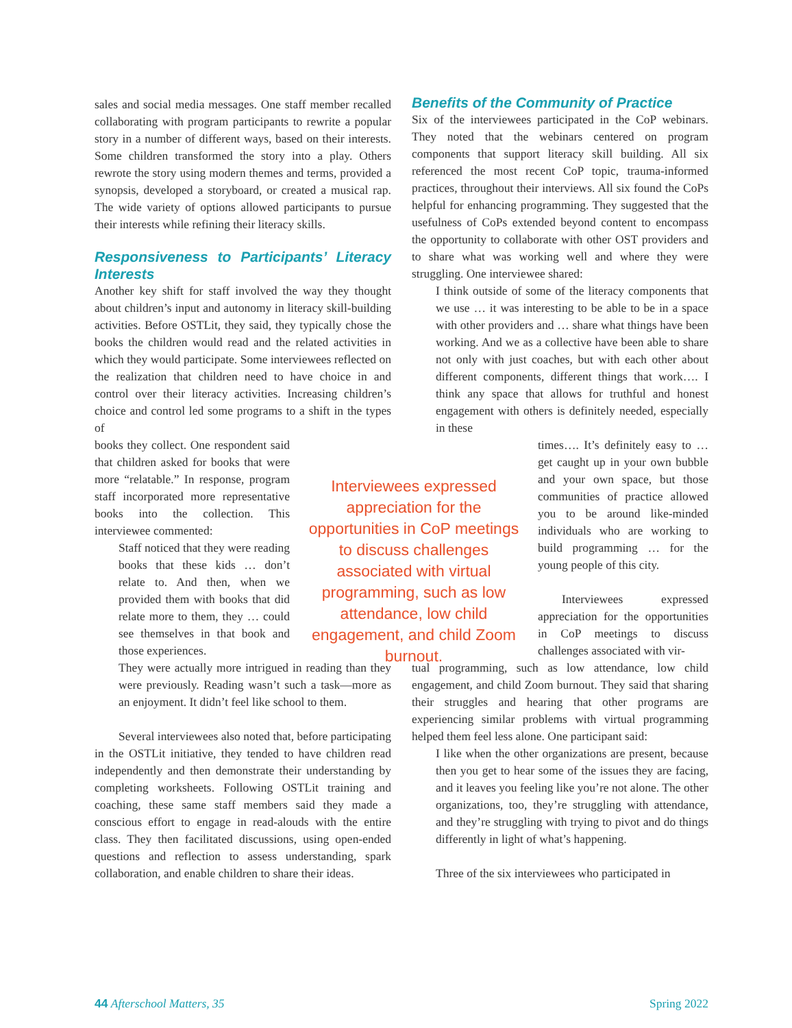sales and social media messages. One staff member recalled collaborating with program participants to rewrite a popular story in a number of different ways, based on their interests. Some children transformed the story into a play. Others rewrote the story using modern themes and terms, provided a synopsis, developed a storyboard, or created a musical rap. The wide variety of options allowed participants to pursue their interests while refining their literacy skills.
Responsiveness to Participants’ Literacy Interests
Another key shift for staff involved the way they thought about children’s input and autonomy in literacy skill-building activities. Before OSTLit, they said, they typically chose the books the children would read and the related activities in which they would participate. Some interviewees reflected on the realization that children need to have choice in and control over their literacy activities. Increasing children’s choice and control led some programs to a shift in the types of
books they collect. One respondent said that children asked for books that were more “relatable.” In response, program staff incorporated more representative books into the collection. This interviewee commented:
Staff noticed that they were reading books that these kids … don’t relate to. And then, when we provided them with books that did relate more to them, they … could see themselves in that book and those experiences.
They were actually more intrigued in reading than they were previously. Reading wasn’t such a task—more as an enjoyment. It didn’t feel like school to them.
Several interviewees also noted that, before participating in the OSTLit initiative, they tended to have children read independently and then demonstrate their understanding by completing worksheets. Following OSTLit training and coaching, these same staff members said they made a conscious effort to engage in read-alouds with the entire class. They then facilitated discussions, using open-ended questions and reflection to assess understanding, spark collaboration, and enable children to share their ideas.
Benefits of the Community of Practice
Six of the interviewees participated in the CoP webinars. They noted that the webinars centered on program components that support literacy skill building. All six referenced the most recent CoP topic, trauma-informed practices, throughout their interviews. All six found the CoPs helpful for enhancing programming. They suggested that the usefulness of CoPs extended beyond content to encompass the opportunity to collaborate with other OST providers and to share what was working well and where they were struggling. One interviewee shared:
I think outside of some of the literacy components that we use … it was interesting to be able to be in a space with other providers and … share what things have been working. And we as a collective have been able to share not only with just coaches, but with each other about different components, different things that work…. I think any space that allows for truthful and honest engagement with others is definitely needed, especially in these
times…. It’s definitely easy to … get caught up in your own bubble and your own space, but those communities of practice allowed you to be around like-minded individuals who are working to build programming … for the young people of this city.
Interviewees expressed appreciation for the opportunities in CoP meetings to discuss challenges associated with vir-
tual programming, such as low attendance, low child engagement, and child Zoom burnout. They said that sharing their struggles and hearing that other programs are experiencing similar problems with virtual programming helped them feel less alone. One participant said:
I like when the other organizations are present, because then you get to hear some of the issues they are facing, and it leaves you feeling like you’re not alone. The other organizations, too, they’re struggling with attendance, and they’re struggling with trying to pivot and do things differently in light of what’s happening.
Three of the six interviewees who participated in
Interviewees expressed appreciation for the opportunities in CoP meetings to discuss challenges associated with virtual programming, such as low attendance, low child engagement, and child Zoom burnout.
44 Afterschool Matters, 35 Spring 2022